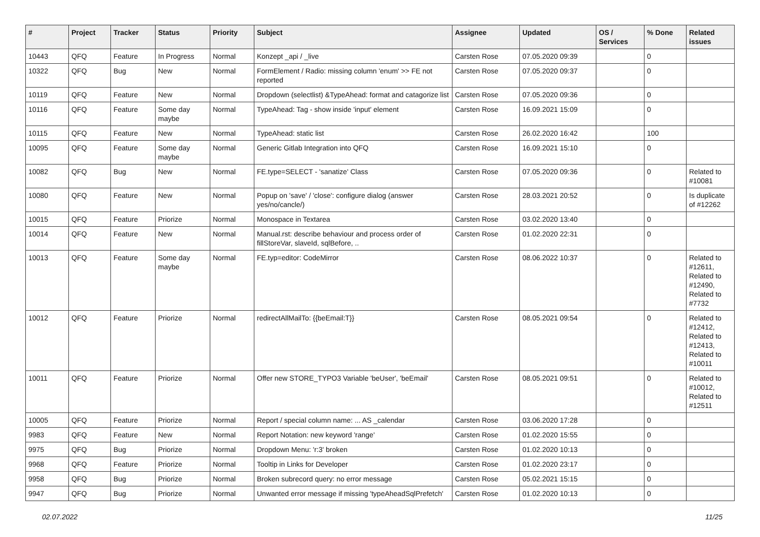| # | Project | Tracker | Status | Priority | Subject | Assignee | Updated | OS / Services | % Done | Related issues |
| --- | --- | --- | --- | --- | --- | --- | --- | --- | --- | --- |
| 10443 | QFQ | Feature | In Progress | Normal | Konzept _api / _live | Carsten Rose | 07.05.2020 09:39 | | 0 | |
| 10322 | QFQ | Bug | New | Normal | FormElement / Radio: missing column 'enum' >> FE not reported | Carsten Rose | 07.05.2020 09:37 | | 0 | |
| 10119 | QFQ | Feature | New | Normal | Dropdown (selectlist) &TypeAhead: format and catagorize list | Carsten Rose | 07.05.2020 09:36 | | 0 | |
| 10116 | QFQ | Feature | Some day maybe | Normal | TypeAhead: Tag - show inside 'input' element | Carsten Rose | 16.09.2021 15:09 | | 0 | |
| 10115 | QFQ | Feature | New | Normal | TypeAhead: static list | Carsten Rose | 26.02.2020 16:42 | | 100 | |
| 10095 | QFQ | Feature | Some day maybe | Normal | Generic Gitlab Integration into QFQ | Carsten Rose | 16.09.2021 15:10 | | 0 | |
| 10082 | QFQ | Bug | New | Normal | FE.type=SELECT - 'sanatize' Class | Carsten Rose | 07.05.2020 09:36 | | 0 | Related to #10081 |
| 10080 | QFQ | Feature | New | Normal | Popup on 'save' / 'close': configure dialog (answer yes/no/cancle/) | Carsten Rose | 28.03.2021 20:52 | | 0 | Is duplicate of #12262 |
| 10015 | QFQ | Feature | Priorize | Normal | Monospace in Textarea | Carsten Rose | 03.02.2020 13:40 | | 0 | |
| 10014 | QFQ | Feature | New | Normal | Manual.rst: describe behaviour and process order of fillStoreVar, slaveId, sqlBefore, .. | Carsten Rose | 01.02.2020 22:31 | | 0 | |
| 10013 | QFQ | Feature | Some day maybe | Normal | FE.typ=editor: CodeMirror | Carsten Rose | 08.06.2022 10:37 | | 0 | Related to #12611, Related to #12490, Related to #7732 |
| 10012 | QFQ | Feature | Priorize | Normal | redirectAllMailTo: {{beEmail:T}} | Carsten Rose | 08.05.2021 09:54 | | 0 | Related to #12412, Related to #12413, Related to #10011 |
| 10011 | QFQ | Feature | Priorize | Normal | Offer new STORE_TYPO3 Variable 'beUser', 'beEmail' | Carsten Rose | 08.05.2021 09:51 | | 0 | Related to #10012, Related to #12511 |
| 10005 | QFQ | Feature | Priorize | Normal | Report / special column name: ... AS _calendar | Carsten Rose | 03.06.2020 17:28 | | 0 | |
| 9983 | QFQ | Feature | New | Normal | Report Notation: new keyword 'range' | Carsten Rose | 01.02.2020 15:55 | | 0 | |
| 9975 | QFQ | Bug | Priorize | Normal | Dropdown Menu: 'r:3' broken | Carsten Rose | 01.02.2020 10:13 | | 0 | |
| 9968 | QFQ | Feature | Priorize | Normal | Tooltip in Links for Developer | Carsten Rose | 01.02.2020 23:17 | | 0 | |
| 9958 | QFQ | Bug | Priorize | Normal | Broken subrecord query: no error message | Carsten Rose | 05.02.2021 15:15 | | 0 | |
| 9947 | QFQ | Bug | Priorize | Normal | Unwanted error message if missing 'typeAheadSqlPrefetch' | Carsten Rose | 01.02.2020 10:13 | | 0 | |
02.07.2022 11/25